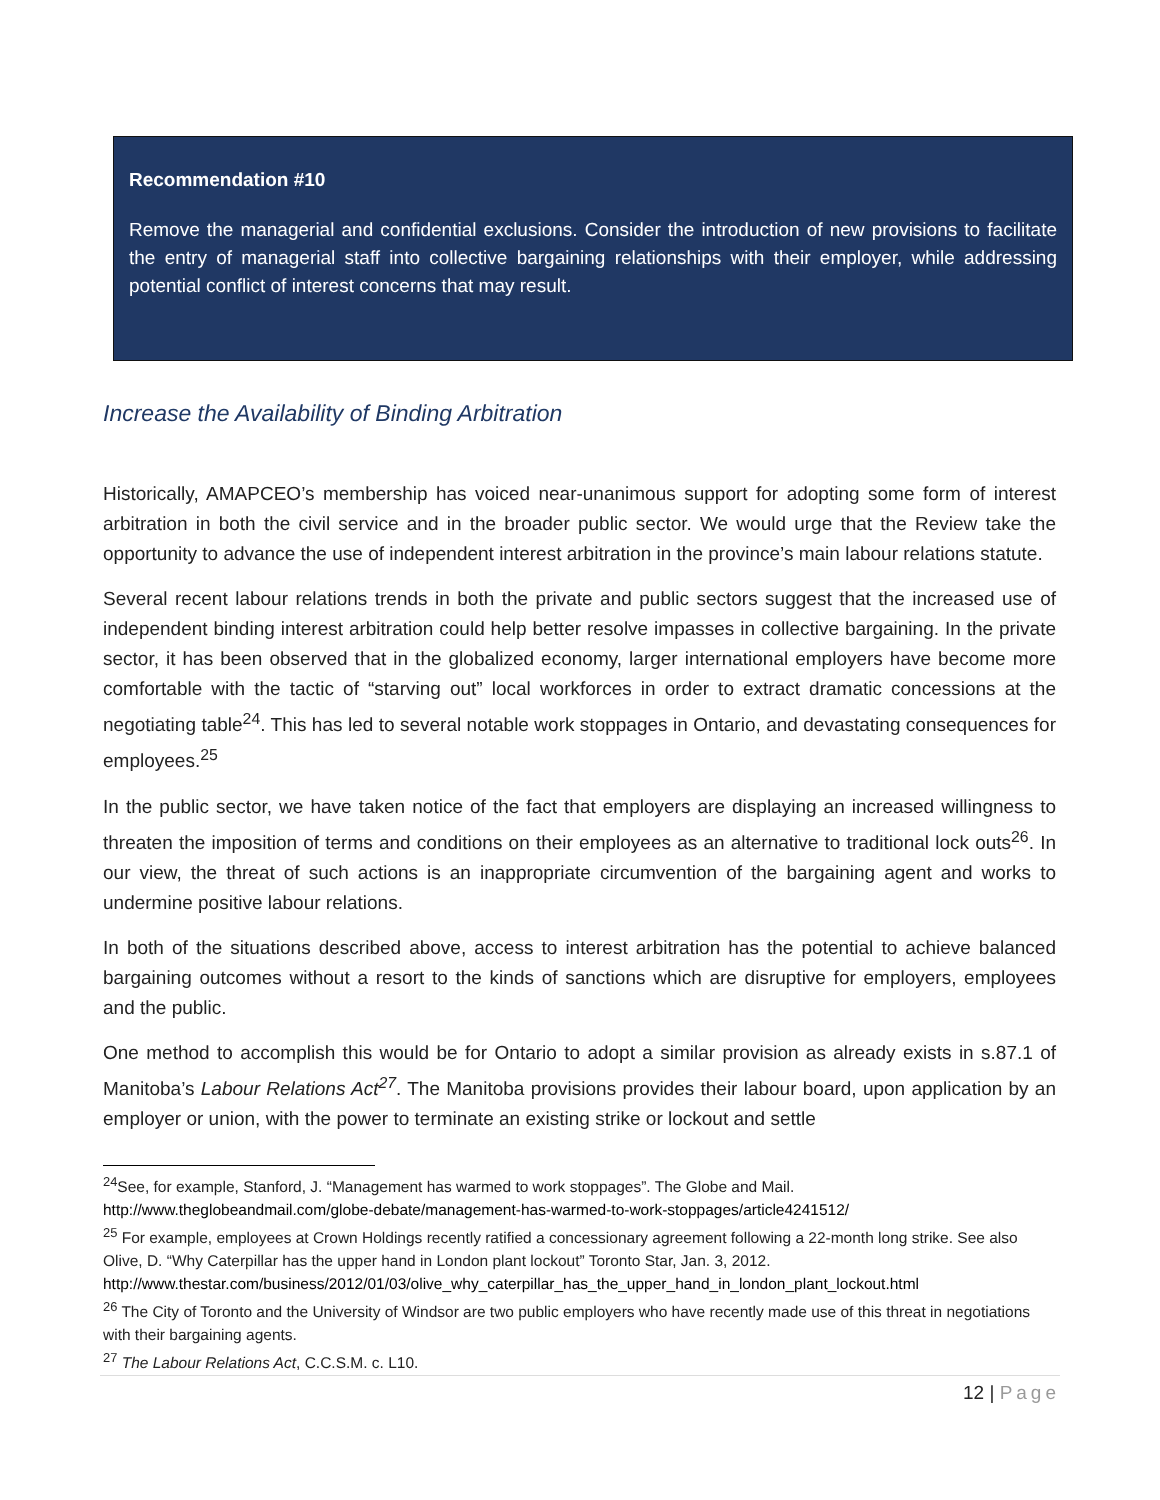Recommendation #10
Remove the managerial and confidential exclusions. Consider the introduction of new provisions to facilitate the entry of managerial staff into collective bargaining relationships with their employer, while addressing potential conflict of interest concerns that may result.
Increase the Availability of Binding Arbitration
Historically, AMAPCEO’s membership has voiced near-unanimous support for adopting some form of interest arbitration in both the civil service and in the broader public sector. We would urge that the Review take the opportunity to advance the use of independent interest arbitration in the province’s main labour relations statute.
Several recent labour relations trends in both the private and public sectors suggest that the increased use of independent binding interest arbitration could help better resolve impasses in collective bargaining. In the private sector, it has been observed that in the globalized economy, larger international employers have become more comfortable with the tactic of “starving out” local workforces in order to extract dramatic concessions at the negotiating table<sup>24</sup>. This has led to several notable work stoppages in Ontario, and devastating consequences for employees.<sup>25</sup>
In the public sector, we have taken notice of the fact that employers are displaying an increased willingness to threaten the imposition of terms and conditions on their employees as an alternative to traditional lock outs<sup>26</sup>. In our view, the threat of such actions is an inappropriate circumvention of the bargaining agent and works to undermine positive labour relations.
In both of the situations described above, access to interest arbitration has the potential to achieve balanced bargaining outcomes without a resort to the kinds of sanctions which are disruptive for employers, employees and the public.
One method to accomplish this would be for Ontario to adopt a similar provision as already exists in s.87.1 of Manitoba’s Labour Relations Act<sup>27</sup>. The Manitoba provisions provides their labour board, upon application by an employer or union, with the power to terminate an existing strike or lockout and settle
<sup>24</sup> See, for example, Stanford, J. “Management has warmed to work stoppages”. The Globe and Mail.
http://www.theglobeandmail.com/globe-debate/management-has-warmed-to-work-stoppages/article4241512/
<sup>25</sup> For example, employees at Crown Holdings recently ratified a concessionary agreement following a 22-month long strike. See also Olive, D. “Why Caterpillar has the upper hand in London plant lockout” Toronto Star, Jan. 3, 2012.
http://www.thestar.com/business/2012/01/03/olive_why_caterpillar_has_the_upper_hand_in_london_plant_lockout.html
<sup>26</sup> The City of Toronto and the University of Windsor are two public employers who have recently made use of this threat in negotiations with their bargaining agents.
<sup>27</sup> The Labour Relations Act, C.C.S.M. c. L10.
12 | Page